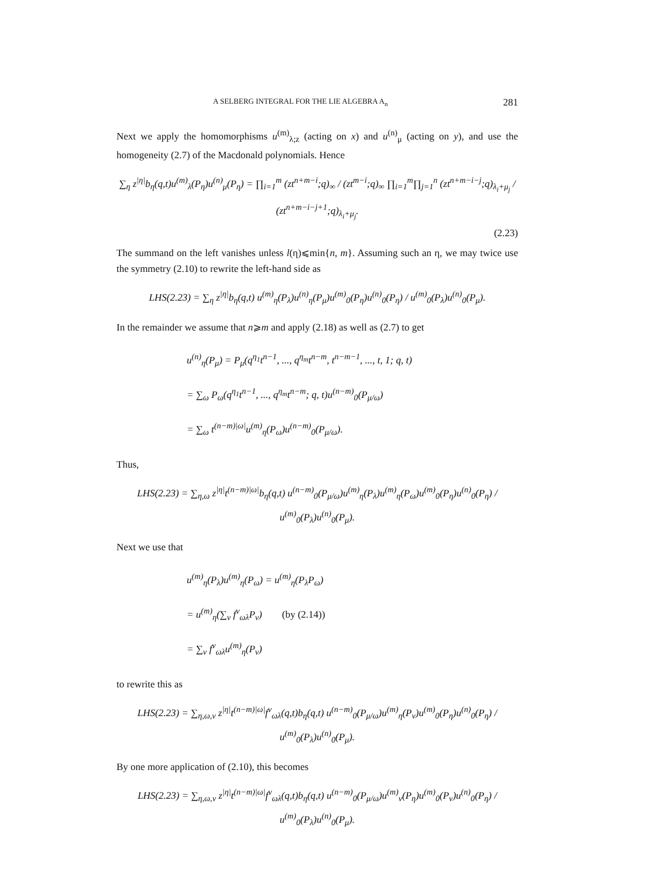A SELBERG INTEGRAL FOR THE LIE ALGEBRA A<sub>n</sub> 281
Next we apply the homomorphisms u<sup>(m)</sup><sub>λ;z</sub> (acting on x) and u<sup>(n)</sup><sub>μ</sub> (acting on y), and use the homogeneity (2.7) of the Macdonald polynomials. Hence
∑<sub>η</sub> z<sup>|η|</sup>b<sub>η</sub>(q,t)u<sup>(m)</sup><sub>λ</sub>(P<sub>η</sub>)u<sup>(n)</sup><sub>μ</sub>(P<sub>η</sub>) = ∏<sub>i=1</sub><sup>m</sup> (zt<sup>n+m−i</sup>;q)<sub>∞</sub> / (zt<sup>m−i</sup>;q)<sub>∞</sub> ∏<sub>i=1</sub><sup>m</sup>∏<sub>j=1</sub><sup>n</sup> (zt<sup>n+m−i−j</sup>;q)<sub>λ<sub>i</sub>+μ<sub>j</sub></sub> / (zt<sup>n+m−i−j+1</sup>;q)<sub>λ<sub>i</sub>+μ<sub>j</sub></sub>.
(2.23)
The summand on the left vanishes unless l(η)⩽min{n, m}. Assuming such an η, we may twice use the symmetry (2.10) to rewrite the left-hand side as
LHS(2.23) = ∑<sub>η</sub> z<sup>|η|</sup>b<sub>η</sub>(q,t) u<sup>(m)</sup><sub>η</sub>(P<sub>λ</sub>)u<sup>(n)</sup><sub>η</sub>(P<sub>μ</sub>)u<sup>(m)</sup><sub>0</sub>(P<sub>η</sub>)u<sup>(n)</sup><sub>0</sub>(P<sub>η</sub>) / u<sup>(m)</sup><sub>0</sub>(P<sub>λ</sub>)u<sup>(n)</sup><sub>0</sub>(P<sub>μ</sub>).
In the remainder we assume that n⩾m and apply (2.18) as well as (2.7) to get
u<sup>(n)</sup><sub>η</sub>(P<sub>μ</sub>) = P<sub>μ</sub>(q<sup>η<sub>1</sub></sup>t<sup>n−1</sup>, ..., q<sup>η<sub>m</sub></sup>t<sup>n−m</sup>, t<sup>n−m−1</sup>, ..., t, 1; q, t)
= ∑<sub>ω</sub> P<sub>ω</sub>(q<sup>η<sub>1</sub></sup>t<sup>n−1</sup>, ..., q<sup>η<sub>m</sub></sup>t<sup>n−m</sup>; q, t)u<sup>(n−m)</sup><sub>0</sub>(P<sub>μ/ω</sub>)
= ∑<sub>ω</sub> t<sup>(n−m)|ω|</sup>u<sup>(m)</sup><sub>η</sub>(P<sub>ω</sub>)u<sup>(n−m)</sup><sub>0</sub>(P<sub>μ/ω</sub>).
Thus,
LHS(2.23) = ∑<sub>η,ω</sub> z<sup>|η|</sup>t<sup>(n−m)|ω|</sup>b<sub>η</sub>(q,t) u<sup>(n−m)</sup><sub>0</sub>(P<sub>μ/ω</sub>)u<sup>(m)</sup><sub>η</sub>(P<sub>λ</sub>)u<sup>(m)</sup><sub>η</sub>(P<sub>ω</sub>)u<sup>(m)</sup><sub>0</sub>(P<sub>η</sub>)u<sup>(n)</sup><sub>0</sub>(P<sub>η</sub>) / u<sup>(m)</sup><sub>0</sub>(P<sub>λ</sub>)u<sup>(n)</sup><sub>0</sub>(P<sub>μ</sub>).
Next we use that
u<sup>(m)</sup><sub>η</sub>(P<sub>λ</sub>)u<sup>(m)</sup><sub>η</sub>(P<sub>ω</sub>) = u<sup>(m)</sup><sub>η</sub>(P<sub>λ</sub>P<sub>ω</sub>)
= u<sup>(m)</sup><sub>η</sub>(∑<sub>ν</sub> f<sup>ν</sup><sub>ωλ</sub>P<sub>ν</sub>) (by (2.14))
= ∑<sub>ν</sub> f<sup>ν</sup><sub>ωλ</sub>u<sup>(m)</sup><sub>η</sub>(P<sub>ν</sub>)
to rewrite this as
LHS(2.23) = ∑<sub>η,ω,ν</sub> z<sup>|η|</sup>t<sup>(n−m)|ω|</sup>f<sup>ν</sup><sub>ωλ</sub>(q,t)b<sub>η</sub>(q,t) u<sup>(n−m)</sup><sub>0</sub>(P<sub>μ/ω</sub>)u<sup>(m)</sup><sub>η</sub>(P<sub>ν</sub>)u<sup>(m)</sup><sub>0</sub>(P<sub>η</sub>)u<sup>(n)</sup><sub>0</sub>(P<sub>η</sub>) / u<sup>(m)</sup><sub>0</sub>(P<sub>λ</sub>)u<sup>(n)</sup><sub>0</sub>(P<sub>μ</sub>).
By one more application of (2.10), this becomes
LHS(2.23) = ∑<sub>η,ω,ν</sub> z<sup>|η|</sup>t<sup>(n−m)|ω|</sup>f<sup>ν</sup><sub>ωλ</sub>(q,t)b<sub>η</sub>(q,t) u<sup>(n−m)</sup><sub>0</sub>(P<sub>μ/ω</sub>)u<sup>(m)</sup><sub>ν</sub>(P<sub>η</sub>)u<sup>(m)</sup><sub>0</sub>(P<sub>ν</sub>)u<sup>(n)</sup><sub>0</sub>(P<sub>η</sub>) / u<sup>(m)</sup><sub>0</sub>(P<sub>λ</sub>)u<sup>(n)</sup><sub>0</sub>(P<sub>μ</sub>).